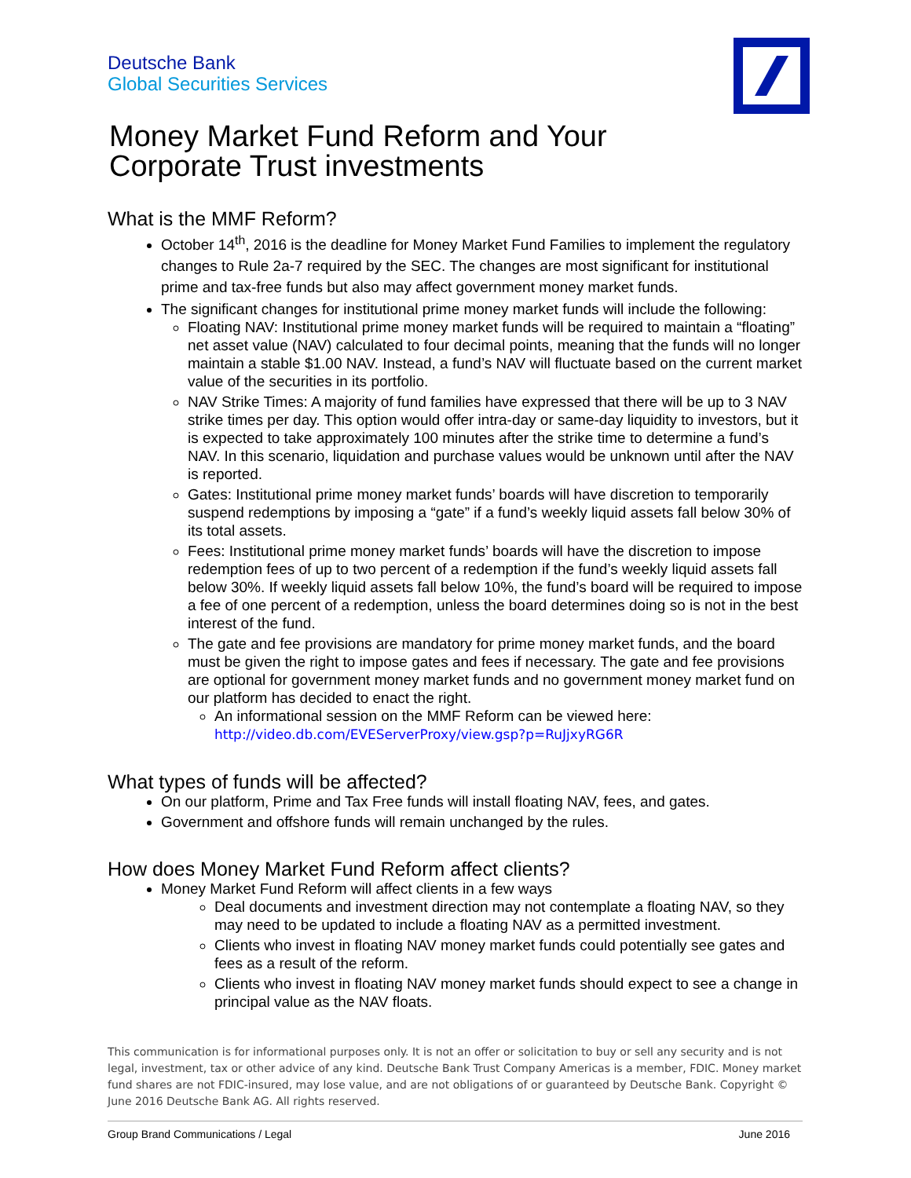Deutsche Bank
Global Securities Services
Money Market Fund Reform and Your
Corporate Trust investments
What is the MMF Reform?
October 14<sup>th</sup>, 2016 is the deadline for Money Market Fund Families to implement the regulatory changes to Rule 2a-7 required by the SEC. The changes are most significant for institutional prime and tax-free funds but also may affect government money market funds.
The significant changes for institutional prime money market funds will include the following:
Floating NAV: Institutional prime money market funds will be required to maintain a “floating” net asset value (NAV) calculated to four decimal points, meaning that the funds will no longer maintain a stable $1.00 NAV. Instead, a fund’s NAV will fluctuate based on the current market value of the securities in its portfolio.
NAV Strike Times: A majority of fund families have expressed that there will be up to 3 NAV strike times per day. This option would offer intra-day or same-day liquidity to investors, but it is expected to take approximately 100 minutes after the strike time to determine a fund’s NAV. In this scenario, liquidation and purchase values would be unknown until after the NAV is reported.
Gates: Institutional prime money market funds’ boards will have discretion to temporarily suspend redemptions by imposing a “gate” if a fund’s weekly liquid assets fall below 30% of its total assets.
Fees: Institutional prime money market funds’ boards will have the discretion to impose redemption fees of up to two percent of a redemption if the fund’s weekly liquid assets fall below 30%. If weekly liquid assets fall below 10%, the fund’s board will be required to impose a fee of one percent of a redemption, unless the board determines doing so is not in the best interest of the fund.
The gate and fee provisions are mandatory for prime money market funds, and the board must be given the right to impose gates and fees if necessary. The gate and fee provisions are optional for government money market funds and no government money market fund on our platform has decided to enact the right.
An informational session on the MMF Reform can be viewed here: http://video.db.com/EVEServerProxy/view.gsp?p=RuJjxyRG6R
What types of funds will be affected?
On our platform, Prime and Tax Free funds will install floating NAV, fees, and gates.
Government and offshore funds will remain unchanged by the rules.
How does Money Market Fund Reform affect clients?
Money Market Fund Reform will affect clients in a few ways
Deal documents and investment direction may not contemplate a floating NAV, so they may need to be updated to include a floating NAV as a permitted investment.
Clients who invest in floating NAV money market funds could potentially see gates and fees as a result of the reform.
Clients who invest in floating NAV money market funds should expect to see a change in principal value as the NAV floats.
This communication is for informational purposes only. It is not an offer or solicitation to buy or sell any security and is not legal, investment, tax or other advice of any kind. Deutsche Bank Trust Company Americas is a member, FDIC. Money market fund shares are not FDIC-insured, may lose value, and are not obligations of or guaranteed by Deutsche Bank. Copyright © June 2016 Deutsche Bank AG. All rights reserved.
Group Brand Communications / Legal June 2016